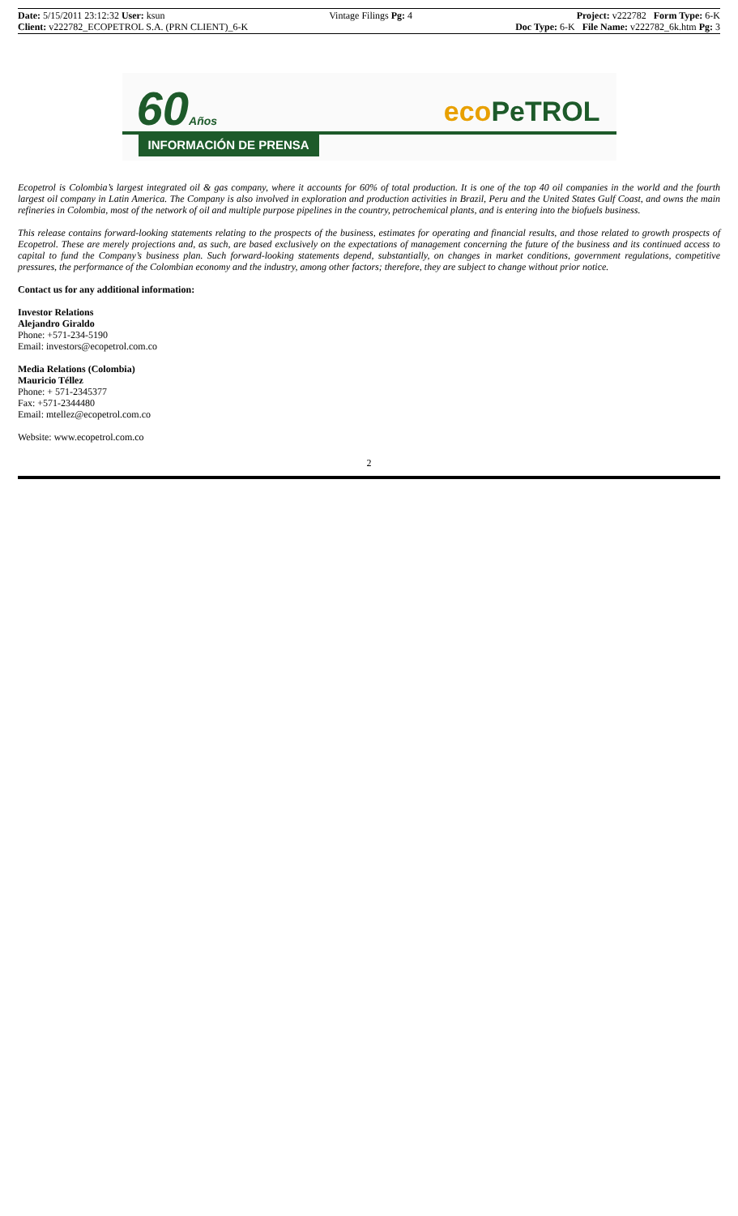Date: 5/15/2011 23:12:32 User: ksun Vintage Filings Pg: 4 Project: v222782 Form Type: 6-K
Client: v222782_ECOPETROL S.A. (PRN CLIENT)_6-K Doc Type: 6-K File Name: v222782_6k.htm Pg: 3
60Años eco PeTROL
INFORMACIÓN DE PRENSA
Ecopetrol is Colombia’s largest integrated oil & gas company, where it accounts for 60% of total production. It is one of the top 40 oil companies in the world and the fourth largest oil company in Latin America. The Company is also involved in exploration and production activities in Brazil, Peru and the United States Gulf Coast, and owns the main refineries in Colombia, most of the network of oil and multiple purpose pipelines in the country, petrochemical plants, and is entering into the biofuels business.
This release contains forward-looking statements relating to the prospects of the business, estimates for operating and financial results, and those related to growth prospects of Ecopetrol. These are merely projections and, as such, are based exclusively on the expectations of management concerning the future of the business and its continued access to capital to fund the Company’s business plan. Such forward-looking statements depend, substantially, on changes in market conditions, government regulations, competitive pressures, the performance of the Colombian economy and the industry, among other factors; therefore, they are subject to change without prior notice.
Contact us for any additional information:
Investor Relations
Alejandro Giraldo
Phone: +571-234-5190
Email: investors@ecopetrol.com.co
Media Relations (Colombia)
Mauricio Téllez
Phone: + 571-2345377
Fax: +571-2344480
Email: mtellez@ecopetrol.com.co
Website: www.ecopetrol.com.co
2